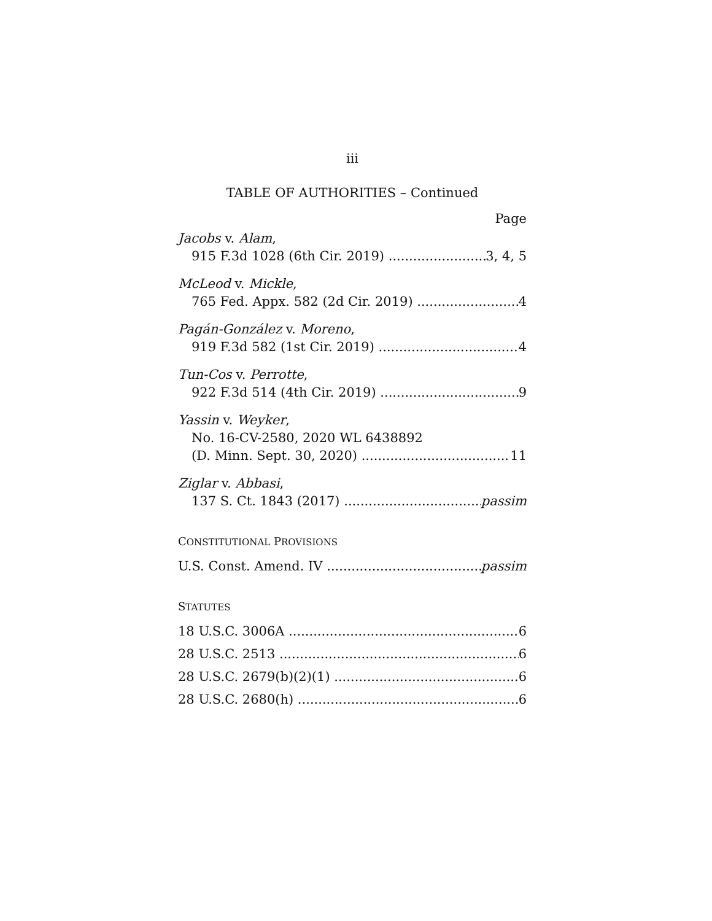iii
TABLE OF AUTHORITIES – Continued
Page
Jacobs v. Alam,
915 F.3d 1028 (6th Cir. 2019) 3, 4, 5
McLeod v. Mickle,
765 Fed. Appx. 582 (2d Cir. 2019) 4
Pagán-González v. Moreno,
919 F.3d 582 (1st Cir. 2019) 4
Tun-Cos v. Perrotte,
922 F.3d 514 (4th Cir. 2019) 9
Yassin v. Weyker,
No. 16-CV-2580, 2020 WL 6438892
(D. Minn. Sept. 30, 2020) 11
Ziglar v. Abbasi,
137 S. Ct. 1843 (2017) passim
CONSTITUTIONAL PROVISIONS
U.S. Const. Amend. IV passim
STATUTES
18 U.S.C. 3006A 6
28 U.S.C. 2513 6
28 U.S.C. 2679(b)(2)(1) 6
28 U.S.C. 2680(h) 6